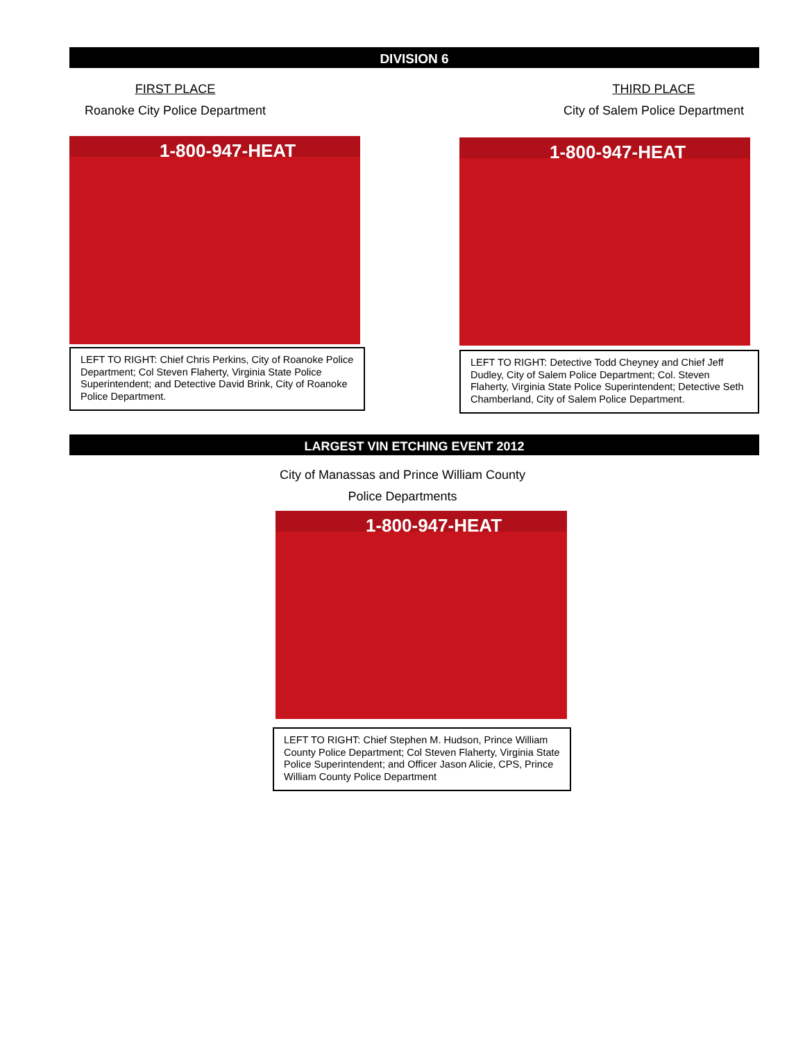DIVISION 6
FIRST PLACE
Roanoke City Police Department
1-800-947-HEAT
LEFT TO RIGHT: Chief Chris Perkins, City of Roanoke Police Department; Col Steven Flaherty, Virginia State Police Superintendent; and Detective David Brink, City of Roanoke Police Department.
THIRD PLACE
City of Salem Police Department
1-800-947-HEAT
LEFT TO RIGHT: Detective Todd Cheyney and Chief Jeff Dudley, City of Salem Police Department; Col. Steven Flaherty, Virginia State Police Superintendent; Detective Seth Chamberland, City of Salem Police Department.
LARGEST VIN ETCHING EVENT 2012
City of Manassas and Prince William County
Police Departments
1-800-947-HEAT
LEFT TO RIGHT: Chief Stephen M. Hudson, Prince William County Police Department; Col Steven Flaherty, Virginia State Police Superintendent; and Officer Jason Alicie, CPS, Prince William County Police Department